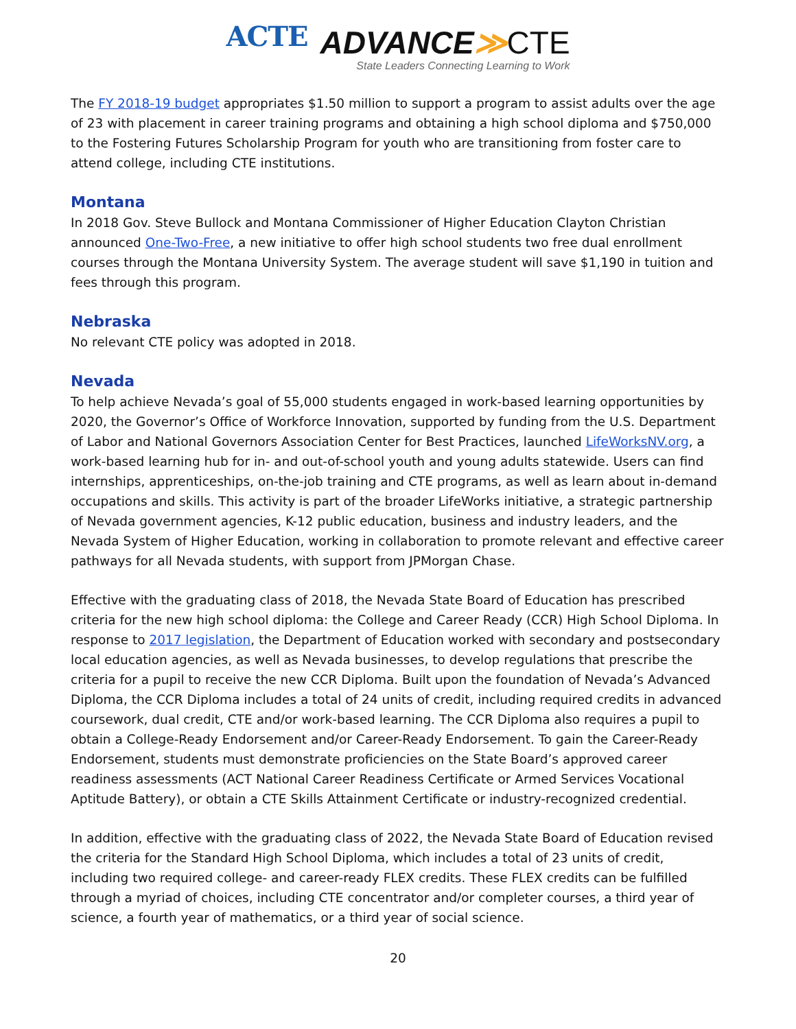ACTE
ADVANCE≫CTE
State Leaders Connecting Learning to Work
The FY 2018-19 budget appropriates $1.50 million to support a program to assist adults over the age of 23 with placement in career training programs and obtaining a high school diploma and $750,000 to the Fostering Futures Scholarship Program for youth who are transitioning from foster care to attend college, including CTE institutions.
Montana
In 2018 Gov. Steve Bullock and Montana Commissioner of Higher Education Clayton Christian announced One-Two-Free, a new initiative to offer high school students two free dual enrollment courses through the Montana University System. The average student will save $1,190 in tuition and fees through this program.
Nebraska
No relevant CTE policy was adopted in 2018.
Nevada
To help achieve Nevada’s goal of 55,000 students engaged in work-based learning opportunities by 2020, the Governor’s Office of Workforce Innovation, supported by funding from the U.S. Department of Labor and National Governors Association Center for Best Practices, launched LifeWorksNV.org, a work-based learning hub for in- and out-of-school youth and young adults statewide. Users can find internships, apprenticeships, on-the-job training and CTE programs, as well as learn about in-demand occupations and skills. This activity is part of the broader LifeWorks initiative, a strategic partnership of Nevada government agencies, K-12 public education, business and industry leaders, and the Nevada System of Higher Education, working in collaboration to promote relevant and effective career pathways for all Nevada students, with support from JPMorgan Chase.
Effective with the graduating class of 2018, the Nevada State Board of Education has prescribed criteria for the new high school diploma: the College and Career Ready (CCR) High School Diploma. In response to 2017 legislation, the Department of Education worked with secondary and postsecondary local education agencies, as well as Nevada businesses, to develop regulations that prescribe the criteria for a pupil to receive the new CCR Diploma. Built upon the foundation of Nevada’s Advanced Diploma, the CCR Diploma includes a total of 24 units of credit, including required credits in advanced coursework, dual credit, CTE and/or work-based learning. The CCR Diploma also requires a pupil to obtain a College-Ready Endorsement and/or Career-Ready Endorsement. To gain the Career-Ready Endorsement, students must demonstrate proficiencies on the State Board’s approved career readiness assessments (ACT National Career Readiness Certificate or Armed Services Vocational Aptitude Battery), or obtain a CTE Skills Attainment Certificate or industry-recognized credential.
In addition, effective with the graduating class of 2022, the Nevada State Board of Education revised the criteria for the Standard High School Diploma, which includes a total of 23 units of credit, including two required college- and career-ready FLEX credits. These FLEX credits can be fulfilled through a myriad of choices, including CTE concentrator and/or completer courses, a third year of science, a fourth year of mathematics, or a third year of social science.
20